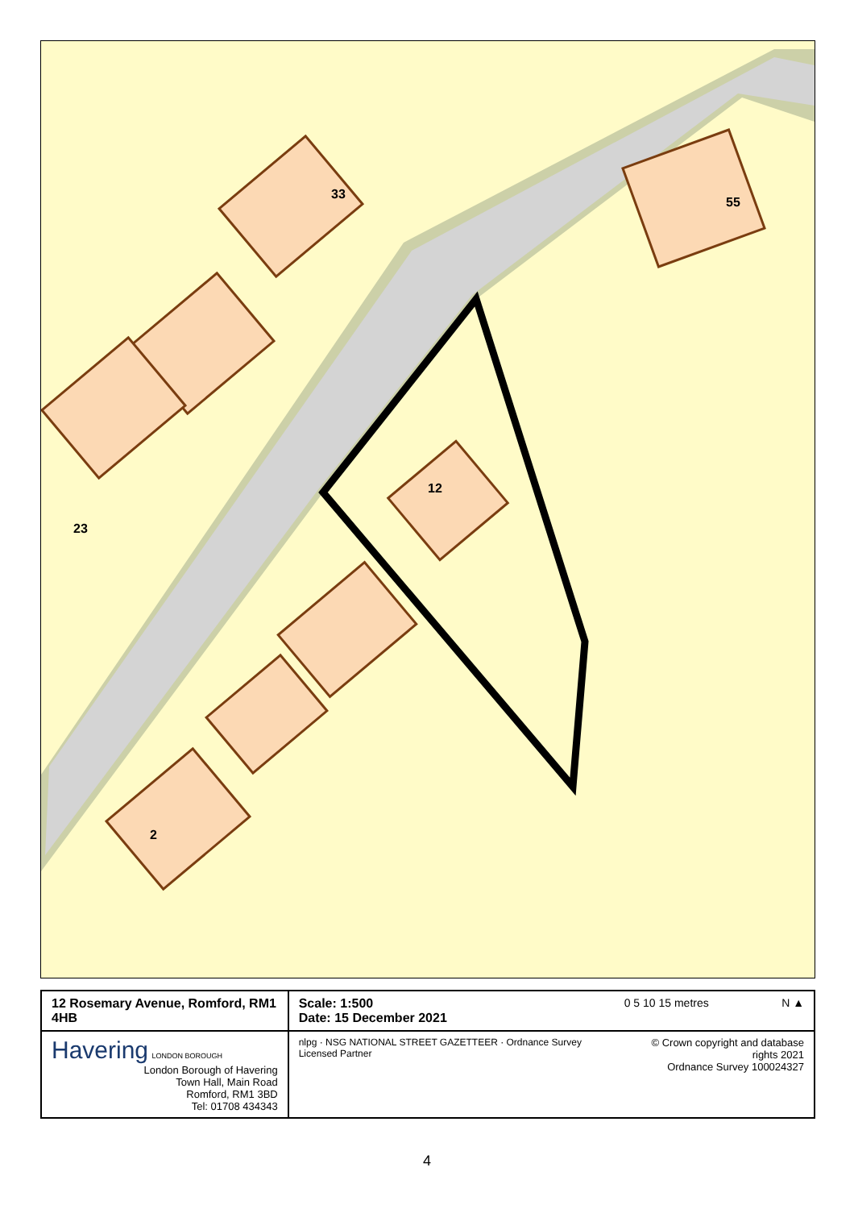33
23
12
2
55
| 12 Rosemary Avenue, Romford, RM1 4HB | Scale: 1:500 Date: 15 December 2021 | 0 5 10 15 metres N ▲ |
| Havering LONDON BOROUGH London Borough of Havering Town Hall, Main Road Romford, RM1 3BD Tel: 01708 434343 | nlpg · NSG NATIONAL STREET GAZETTEER · Ordnance Survey Licensed Partner | © Crown copyright and database rights 2021 Ordnance Survey 100024327 |
4